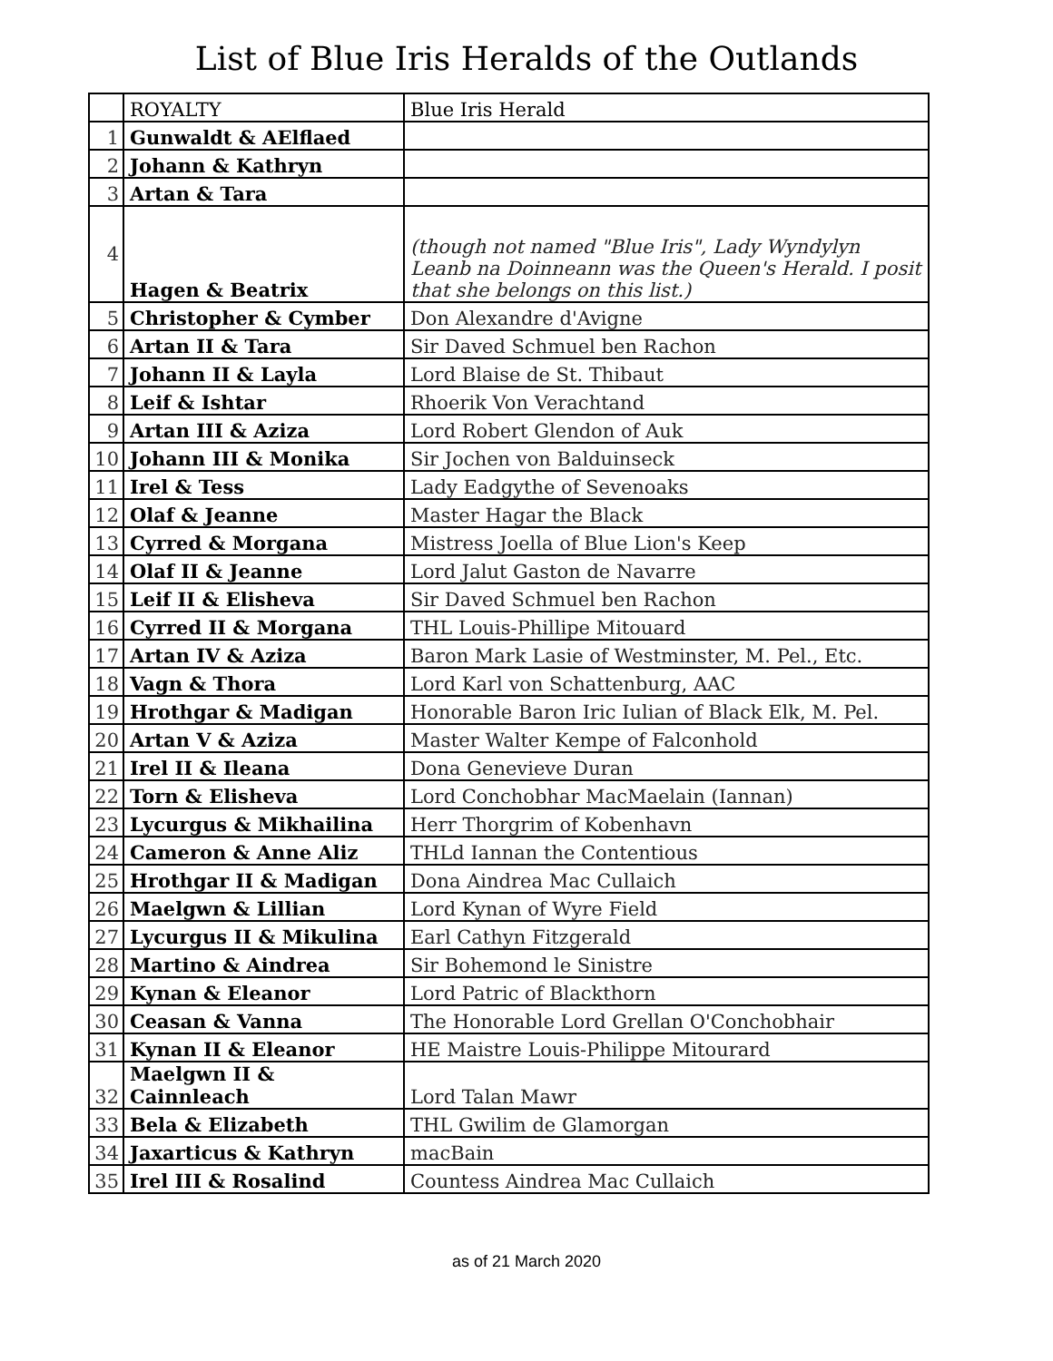List of Blue Iris Heralds of the Outlands
| | ROYALTY | Blue Iris Herald |
| --- | --- | --- |
| 1 | Gunwaldt & AElflaed | |
| 2 | Johann & Kathryn | |
| 3 | Artan & Tara | |
| 4 | Hagen & Beatrix | (though not named "Blue Iris", Lady Wyndylyn Leanb na Doinneann was the Queen's Herald. I posit that she belongs on this list.) |
| 5 | Christopher & Cymber | Don Alexandre d'Avigne |
| 6 | Artan II & Tara | Sir Daved Schmuel ben Rachon |
| 7 | Johann II & Layla | Lord Blaise de St. Thibaut |
| 8 | Leif & Ishtar | Rhoerik Von Verachtand |
| 9 | Artan III & Aziza | Lord Robert Glendon of Auk |
| 10 | Johann III & Monika | Sir Jochen von Balduinseck |
| 11 | Irel & Tess | Lady Eadgythe of Sevenoaks |
| 12 | Olaf & Jeanne | Master Hagar the Black |
| 13 | Cyrred & Morgana | Mistress Joella of Blue Lion's Keep |
| 14 | Olaf II & Jeanne | Lord Jalut Gaston de Navarre |
| 15 | Leif II & Elisheva | Sir Daved Schmuel ben Rachon |
| 16 | Cyrred II & Morgana | THL Louis-Phillipe Mitouard |
| 17 | Artan IV & Aziza | Baron Mark Lasie of Westminster, M. Pel., Etc. |
| 18 | Vagn & Thora | Lord Karl von Schattenburg, AAC |
| 19 | Hrothgar & Madigan | Honorable Baron Iric Iulian of Black Elk, M. Pel. |
| 20 | Artan V & Aziza | Master Walter Kempe of Falconhold |
| 21 | Irel II & Ileana | Dona Genevieve Duran |
| 22 | Torn & Elisheva | Lord Conchobhar MacMaelain (Iannan) |
| 23 | Lycurgus & Mikhailina | Herr Thorgrim of Kobenhavn |
| 24 | Cameron & Anne Aliz | THLd Iannan the Contentious |
| 25 | Hrothgar II & Madigan | Dona Aindrea Mac Cullaich |
| 26 | Maelgwn & Lillian | Lord Kynan of Wyre Field |
| 27 | Lycurgus II & Mikulina | Earl Cathyn Fitzgerald |
| 28 | Martino & Aindrea | Sir Bohemond le Sinistre |
| 29 | Kynan & Eleanor | Lord Patric of Blackthorn |
| 30 | Ceasan & Vanna | The Honorable Lord Grellan O'Conchobhair |
| 31 | Kynan II & Eleanor | HE Maistre Louis-Philippe Mitourard |
| 32 | Maelgwn II & Cainnleach | Lord Talan Mawr |
| 33 | Bela & Elizabeth | THL Gwilim de Glamorgan |
| 34 | Jaxarticus & Kathryn | macBain |
| 35 | Irel III & Rosalind | Countess Aindrea Mac Cullaich |
as of 21 March 2020